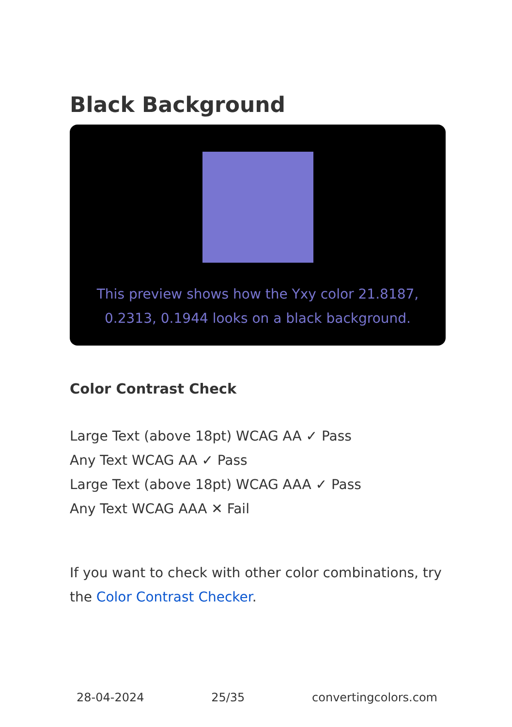Black Background
This preview shows how the Yxy color 21.8187, 0.2313, 0.1944 looks on a black background.
Color Contrast Check
Large Text (above 18pt) WCAG AA ✓ Pass
Any Text WCAG AA ✓ Pass
Large Text (above 18pt) WCAG AAA ✓ Pass
Any Text WCAG AAA ✕ Fail
If you want to check with other color combinations, try the Color Contrast Checker.
28-04-2024 25/35 convertingcolors.com